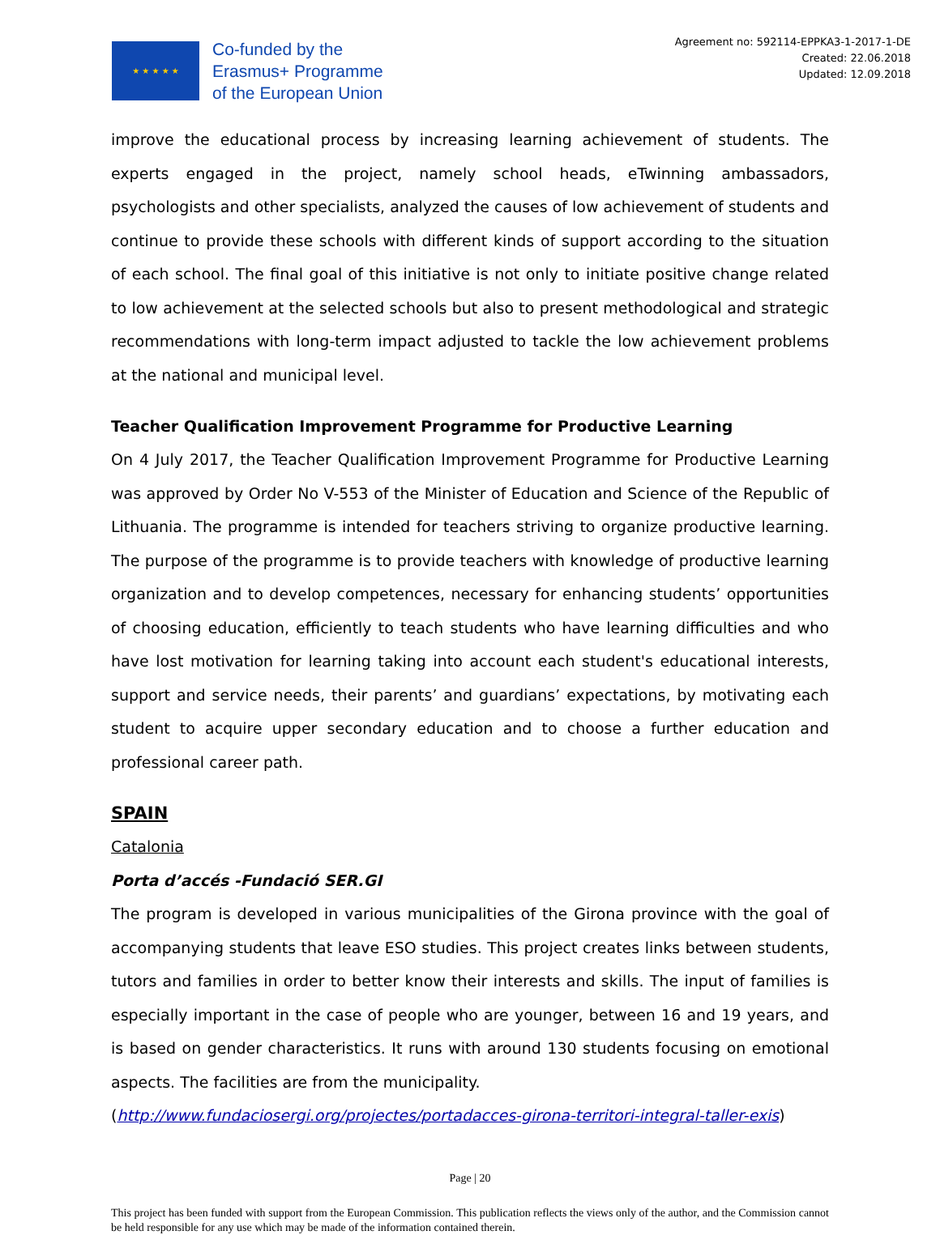★ ★ ★ ★ ★
Co-funded by the
Erasmus+ Programme
of the European Union
Agreement no: 592114-EPPKA3-1-2017-1-DE
Created: 22.06.2018
Updated: 12.09.2018
improve the educational process by increasing learning achievement of students. The experts engaged in the project, namely school heads, eTwinning ambassadors, psychologists and other specialists, analyzed the causes of low achievement of students and continue to provide these schools with different kinds of support according to the situation of each school. The final goal of this initiative is not only to initiate positive change related to low achievement at the selected schools but also to present methodological and strategic recommendations with long-term impact adjusted to tackle the low achievement problems at the national and municipal level.
Teacher Qualification Improvement Programme for Productive Learning
On 4 July 2017, the Teacher Qualification Improvement Programme for Productive Learning was approved by Order No V-553 of the Minister of Education and Science of the Republic of Lithuania. The programme is intended for teachers striving to organize productive learning. The purpose of the programme is to provide teachers with knowledge of productive learning organization and to develop competences, necessary for enhancing students’ opportunities of choosing education, efficiently to teach students who have learning difficulties and who have lost motivation for learning taking into account each student's educational interests, support and service needs, their parents’ and guardians’ expectations, by motivating each student to acquire upper secondary education and to choose a further education and professional career path.
SPAIN
Catalonia
Porta d’accés -Fundació SER.GI
The program is developed in various municipalities of the Girona province with the goal of accompanying students that leave ESO studies. This project creates links between students, tutors and families in order to better know their interests and skills. The input of families is especially important in the case of people who are younger, between 16 and 19 years, and is based on gender characteristics. It runs with around 130 students focusing on emotional aspects. The facilities are from the municipality.
(http://www.fundaciosergi.org/projectes/portadacces-girona-territori-integral-taller-exis)
Page | 20
This project has been funded with support from the European Commission. This publication reflects the views only of the author, and the Commission cannot be held responsible for any use which may be made of the information contained therein.